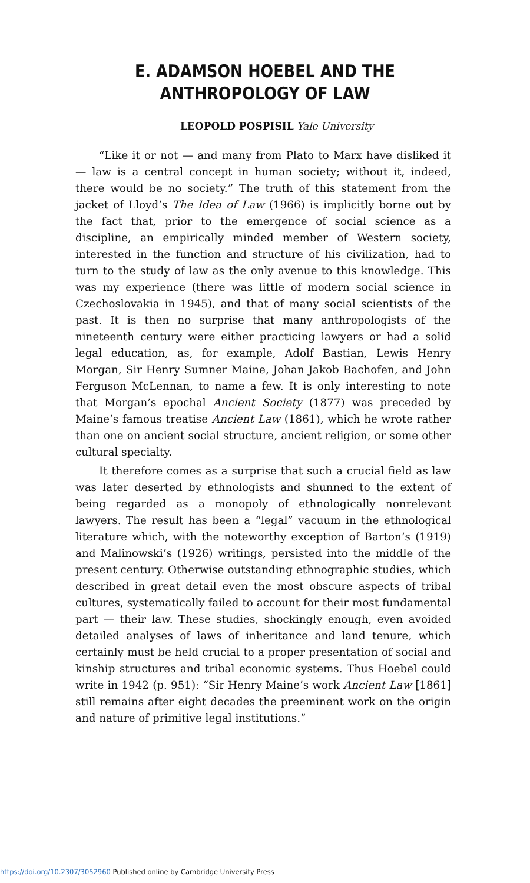E. ADAMSON HOEBEL AND THE
ANTHROPOLOGY OF LAW
LEOPOLD POSPISIL Yale University
“Like it or not — and many from Plato to Marx have disliked it — law is a central concept in human society; without it, indeed, there would be no society.” The truth of this statement from the jacket of Lloyd’s The Idea of Law (1966) is implicitly borne out by the fact that, prior to the emergence of social science as a discipline, an empirically minded member of Western society, interested in the function and structure of his civilization, had to turn to the study of law as the only avenue to this knowledge. This was my experience (there was little of modern social science in Czechoslovakia in 1945), and that of many social scientists of the past. It is then no surprise that many anthropologists of the nineteenth century were either practicing lawyers or had a solid legal education, as, for example, Adolf Bastian, Lewis Henry Morgan, Sir Henry Sumner Maine, Johan Jakob Bachofen, and John Ferguson McLennan, to name a few. It is only interesting to note that Morgan’s epochal Ancient Society (1877) was preceded by Maine’s famous treatise Ancient Law (1861), which he wrote rather than one on ancient social structure, ancient religion, or some other cultural specialty.
It therefore comes as a surprise that such a crucial field as law was later deserted by ethnologists and shunned to the extent of being regarded as a monopoly of ethnologically nonrelevant lawyers. The result has been a “legal” vacuum in the ethnological literature which, with the noteworthy exception of Barton’s (1919) and Malinowski’s (1926) writings, persisted into the middle of the present century. Otherwise outstanding ethnographic studies, which described in great detail even the most obscure aspects of tribal cultures, systematically failed to account for their most fundamental part — their law. These studies, shockingly enough, even avoided detailed analyses of laws of inheritance and land tenure, which certainly must be held crucial to a proper presentation of social and kinship structures and tribal economic systems. Thus Hoebel could write in 1942 (p. 951): “Sir Henry Maine’s work Ancient Law [1861] still remains after eight decades the preeminent work on the origin and nature of primitive legal institutions.”
https://doi.org/10.2307/3052960 Published online by Cambridge University Press